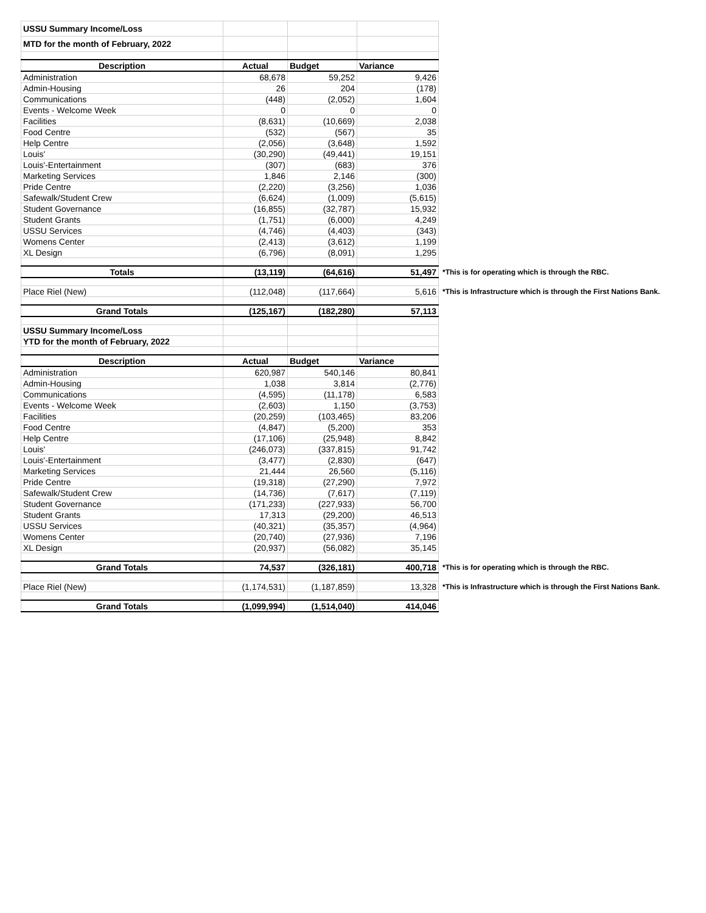| USSU Summary Income/Loss | | | | |
| MTD for the month of February, 2022 | | | | |
| Description | Actual | Budget | Variance | |
| Administration | 68,678 | 59,252 | 9,426 | |
| Admin-Housing | 26 | 204 | (178) | |
| Communications | (448) | (2,052) | 1,604 | |
| Events - Welcome Week | 0 | 0 | 0 | |
| Facilities | (8,631) | (10,669) | 2,038 | |
| Food Centre | (532) | (567) | 35 | |
| Help Centre | (2,056) | (3,648) | 1,592 | |
| Louis' | (30,290) | (49,441) | 19,151 | |
| Louis'-Entertainment | (307) | (683) | 376 | |
| Marketing Services | 1,846 | 2,146 | (300) | |
| Pride Centre | (2,220) | (3,256) | 1,036 | |
| Safewalk/Student Crew | (6,624) | (1,009) | (5,615) | |
| Student Governance | (16,855) | (32,787) | 15,932 | |
| Student Grants | (1,751) | (6,000) | 4,249 | |
| USSU Services | (4,746) | (4,403) | (343) | |
| Womens Center | (2,413) | (3,612) | 1,199 | |
| XL Design | (6,796) | (8,091) | 1,295 | |
| Totals | (13,119) | (64,616) | 51,497 | *This is for operating which is through the RBC. |
| Place Riel (New) | (112,048) | (117,664) | 5,616 | *This is Infrastructure which is through the First Nations Bank. |
| Grand Totals | (125,167) | (182,280) | 57,113 | |
| USSU Summary Income/Loss | | | | |
| YTD for the month of February, 2022 | | | | |
| Description | Actual | Budget | Variance | |
| Administration | 620,987 | 540,146 | 80,841 | |
| Admin-Housing | 1,038 | 3,814 | (2,776) | |
| Communications | (4,595) | (11,178) | 6,583 | |
| Events - Welcome Week | (2,603) | 1,150 | (3,753) | |
| Facilities | (20,259) | (103,465) | 83,206 | |
| Food Centre | (4,847) | (5,200) | 353 | |
| Help Centre | (17,106) | (25,948) | 8,842 | |
| Louis' | (246,073) | (337,815) | 91,742 | |
| Louis'-Entertainment | (3,477) | (2,830) | (647) | |
| Marketing Services | 21,444 | 26,560 | (5,116) | |
| Pride Centre | (19,318) | (27,290) | 7,972 | |
| Safewalk/Student Crew | (14,736) | (7,617) | (7,119) | |
| Student Governance | (171,233) | (227,933) | 56,700 | |
| Student Grants | 17,313 | (29,200) | 46,513 | |
| USSU Services | (40,321) | (35,357) | (4,964) | |
| Womens Center | (20,740) | (27,936) | 7,196 | |
| XL Design | (20,937) | (56,082) | 35,145 | |
| Grand Totals | 74,537 | (326,181) | 400,718 | *This is for operating which is through the RBC. |
| Place Riel (New) | (1,174,531) | (1,187,859) | 13,328 | *This is Infrastructure which is through the First Nations Bank. |
| Grand Totals | (1,099,994) | (1,514,040) | 414,046 | |